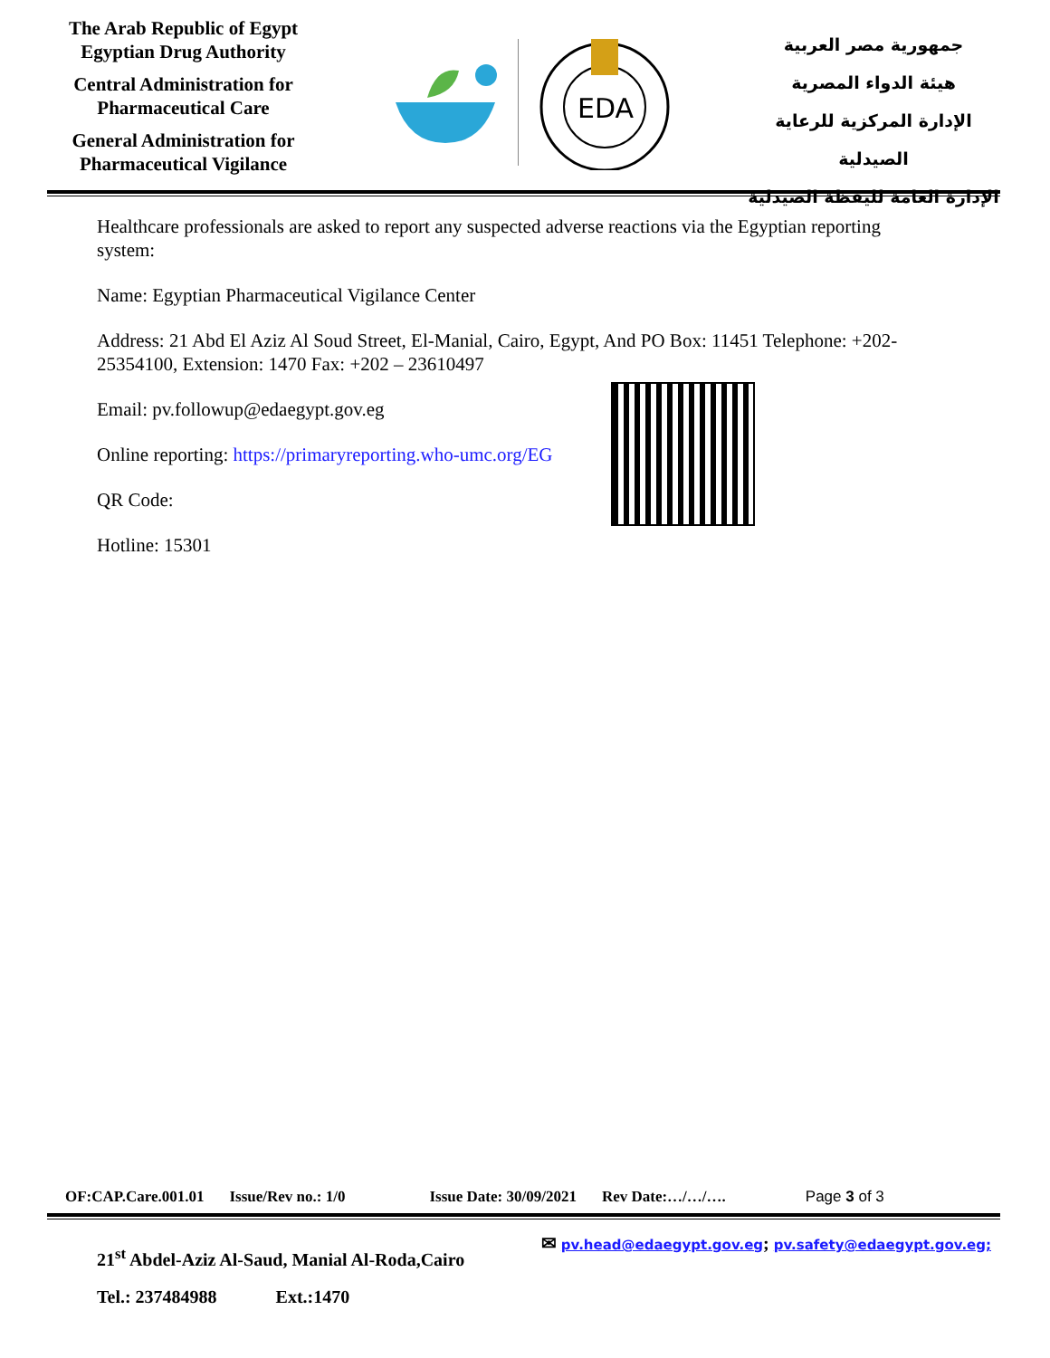The Arab Republic of Egypt
Egyptian Drug Authority
Central Administration for
Pharmaceutical Care
General Administration for
Pharmaceutical Vigilance
EDA
جمهورية مصر العربية
هيئة الدواء المصرية
الإدارة المركزية للرعاية الصيدلية
الإدارة العامة لليقظة الصيدلية
Healthcare professionals are asked to report any suspected adverse reactions via the Egyptian reporting system:
Name: Egyptian Pharmaceutical Vigilance Center
Address: 21 Abd El Aziz Al Soud Street, El-Manial, Cairo, Egypt, And PO Box: 11451 Telephone: +202- 25354100, Extension: 1470 Fax: +202 – 23610497
Email: pv.followup@edaegypt.gov.eg
Online reporting: https://primaryreporting.who-umc.org/EG
QR Code:
Hotline: 15301
OF:CAP.Care.001.01 Issue/Rev no.: 1/0 Issue Date: 30/09/2021 Rev Date:…/…/…. Page 3 of 3
21<sup>st</sup> Abdel-Aziz Al-Saud, Manial Al-Roda,Cairo ✉ pv.head@edaegypt.gov.eg; pv.safety@edaegypt.gov.eg;
Tel.: 237484988 Ext.:1470